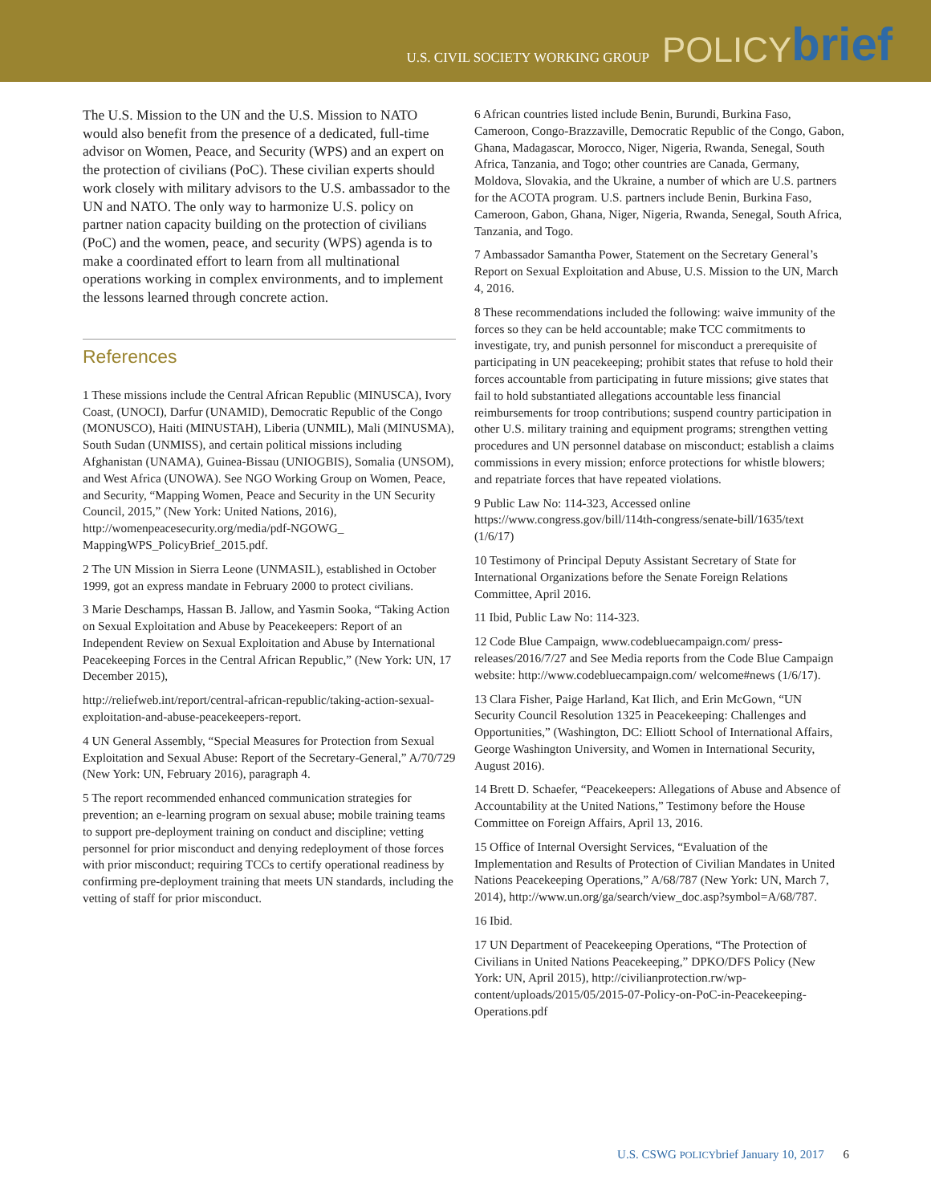U.S. CIVIL SOCIETY WORKING GROUP POLICY brief
The U.S. Mission to the UN and the U.S. Mission to NATO would also benefit from the presence of a dedicated, full-time advisor on Women, Peace, and Security (WPS) and an expert on the protection of civilians (PoC). These civilian experts should work closely with military advisors to the U.S. ambassador to the UN and NATO. The only way to harmonize U.S. policy on partner nation capacity building on the protection of civilians (PoC) and the women, peace, and security (WPS) agenda is to make a coordinated effort to learn from all multinational operations working in complex environments, and to implement the lessons learned through concrete action.
References
1 These missions include the Central African Republic (MINUSCA), Ivory Coast, (UNOCI), Darfur (UNAMID), Democratic Republic of the Congo (MONUSCO), Haiti (MINUSTAH), Liberia (UNMIL), Mali (MINUSMA), South Sudan (UNMISS), and certain political missions including Afghanistan (UNAMA), Guinea-Bissau (UNIOGBIS), Somalia (UNSOM), and West Africa (UNOWA). See NGO Working Group on Women, Peace, and Security, “Mapping Women, Peace and Security in the UN Security Council, 2015,” (New York: United Nations, 2016), http://womenpeacesecurity.org/media/pdf-NGOWG_ MappingWPS_PolicyBrief_2015.pdf.
2 The UN Mission in Sierra Leone (UNMASIL), established in October 1999, got an express mandate in February 2000 to protect civilians.
3 Marie Deschamps, Hassan B. Jallow, and Yasmin Sooka, “Taking Action on Sexual Exploitation and Abuse by Peacekeepers: Report of an Independent Review on Sexual Exploitation and Abuse by International Peacekeeping Forces in the Central African Republic,” (New York: UN, 17 December 2015),
http://reliefweb.int/report/central-african-republic/taking-action-sexual-exploitation-and-abuse-peacekeepers-report.
4 UN General Assembly, “Special Measures for Protection from Sexual Exploitation and Sexual Abuse: Report of the Secretary-General,” A/70/729 (New York: UN, February 2016), paragraph 4.
5 The report recommended enhanced communication strategies for prevention; an e-learning program on sexual abuse; mobile training teams to support pre-deployment training on conduct and discipline; vetting personnel for prior misconduct and denying redeployment of those forces with prior misconduct; requiring TCCs to certify operational readiness by confirming pre-deployment training that meets UN standards, including the vetting of staff for prior misconduct.
6 African countries listed include Benin, Burundi, Burkina Faso, Cameroon, Congo-Brazzaville, Democratic Republic of the Congo, Gabon, Ghana, Madagascar, Morocco, Niger, Nigeria, Rwanda, Senegal, South Africa, Tanzania, and Togo; other countries are Canada, Germany, Moldova, Slovakia, and the Ukraine, a number of which are U.S. partners for the ACOTA program. U.S. partners include Benin, Burkina Faso, Cameroon, Gabon, Ghana, Niger, Nigeria, Rwanda, Senegal, South Africa, Tanzania, and Togo.
7 Ambassador Samantha Power, Statement on the Secretary General’s Report on Sexual Exploitation and Abuse, U.S. Mission to the UN, March 4, 2016.
8 These recommendations included the following: waive immunity of the forces so they can be held accountable; make TCC commitments to investigate, try, and punish personnel for misconduct a prerequisite of participating in UN peacekeeping; prohibit states that refuse to hold their forces accountable from participating in future missions; give states that fail to hold substantiated allegations accountable less financial reimbursements for troop contributions; suspend country participation in other U.S. military training and equipment programs; strengthen vetting procedures and UN personnel database on misconduct; establish a claims commissions in every mission; enforce protections for whistle blowers; and repatriate forces that have repeated violations.
9 Public Law No: 114-323, Accessed online https://www.congress.gov/bill/114th-congress/senate-bill/1635/text (1/6/17)
10 Testimony of Principal Deputy Assistant Secretary of State for International Organizations before the Senate Foreign Relations Committee, April 2016.
11 Ibid, Public Law No: 114-323.
12 Code Blue Campaign, www.codebluecampaign.com/ press-releases/2016/7/27 and See Media reports from the Code Blue Campaign website: http://www.codebluecampaign.com/ welcome#news (1/6/17).
13 Clara Fisher, Paige Harland, Kat Ilich, and Erin McGown, “UN Security Council Resolution 1325 in Peacekeeping: Challenges and Opportunities,” (Washington, DC: Elliott School of International Affairs, George Washington University, and Women in International Security, August 2016).
14 Brett D. Schaefer, “Peacekeepers: Allegations of Abuse and Absence of Accountability at the United Nations,” Testimony before the House Committee on Foreign Affairs, April 13, 2016.
15 Office of Internal Oversight Services, “Evaluation of the Implementation and Results of Protection of Civilian Mandates in United Nations Peacekeeping Operations,” A/68/787 (New York: UN, March 7, 2014), http://www.un.org/ga/search/view_doc.asp?symbol=A/68/787.
16 Ibid.
17 UN Department of Peacekeeping Operations, “The Protection of Civilians in United Nations Peacekeeping,” DPKO/DFS Policy (New York: UN, April 2015), http://civilianprotection.rw/wp-content/uploads/2015/05/2015-07-Policy-on-PoC-in-Peacekeeping-Operations.pdf
U.S. CSWG POLICYbrief January 10, 2017 6